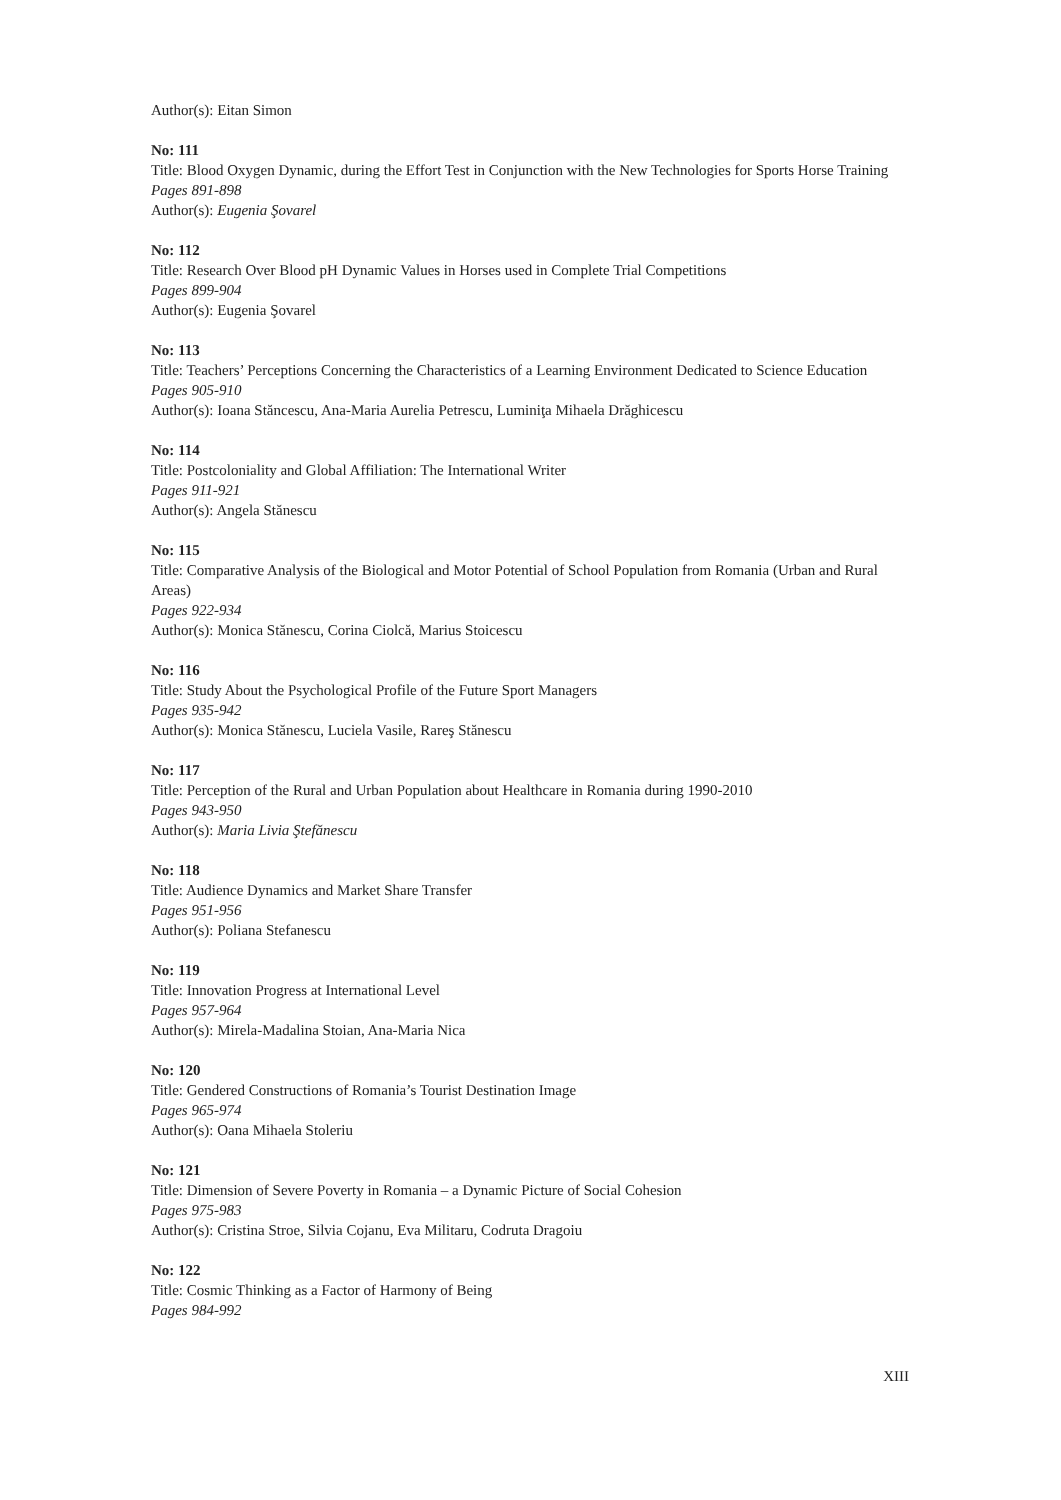Author(s): Eitan Simon
No: 111
Title: Blood Oxygen Dynamic, during the Effort Test in Conjunction with the New Technologies for Sports Horse Training
Pages 891-898
Author(s): Eugenia Şovarel
No: 112
Title: Research Over Blood pH Dynamic Values in Horses used in Complete Trial Competitions
Pages 899-904
Author(s): Eugenia Şovarel
No: 113
Title: Teachers’ Perceptions Concerning the Characteristics of a Learning Environment Dedicated to Science Education
Pages 905-910
Author(s): Ioana Stăncescu, Ana-Maria Aurelia Petrescu, Luminiţa Mihaela Drăghicescu
No: 114
Title: Postcoloniality and Global Affiliation: The International Writer
Pages 911-921
Author(s): Angela Stănescu
No: 115
Title: Comparative Analysis of the Biological and Motor Potential of School Population from Romania (Urban and Rural Areas)
Pages 922-934
Author(s): Monica Stănescu, Corina Ciolcă, Marius Stoicescu
No: 116
Title: Study About the Psychological Profile of the Future Sport Managers
Pages 935-942
Author(s): Monica Stănescu, Luciela Vasile, Rareş Stănescu
No: 117
Title: Perception of the Rural and Urban Population about Healthcare in Romania during 1990-2010
Pages 943-950
Author(s): Maria Livia Ştefănescu
No: 118
Title: Audience Dynamics and Market Share Transfer
Pages 951-956
Author(s): Poliana Stefanescu
No: 119
Title: Innovation Progress at International Level
Pages 957-964
Author(s): Mirela-Madalina Stoian, Ana-Maria Nica
No: 120
Title: Gendered Constructions of Romania’s Tourist Destination Image
Pages 965-974
Author(s): Oana Mihaela Stoleriu
No: 121
Title: Dimension of Severe Poverty in Romania – a Dynamic Picture of Social Cohesion
Pages 975-983
Author(s): Cristina Stroe, Silvia Cojanu, Eva Militaru, Codruta Dragoiu
No: 122
Title: Cosmic Thinking as a Factor of Harmony of Being
Pages 984-992
XIII